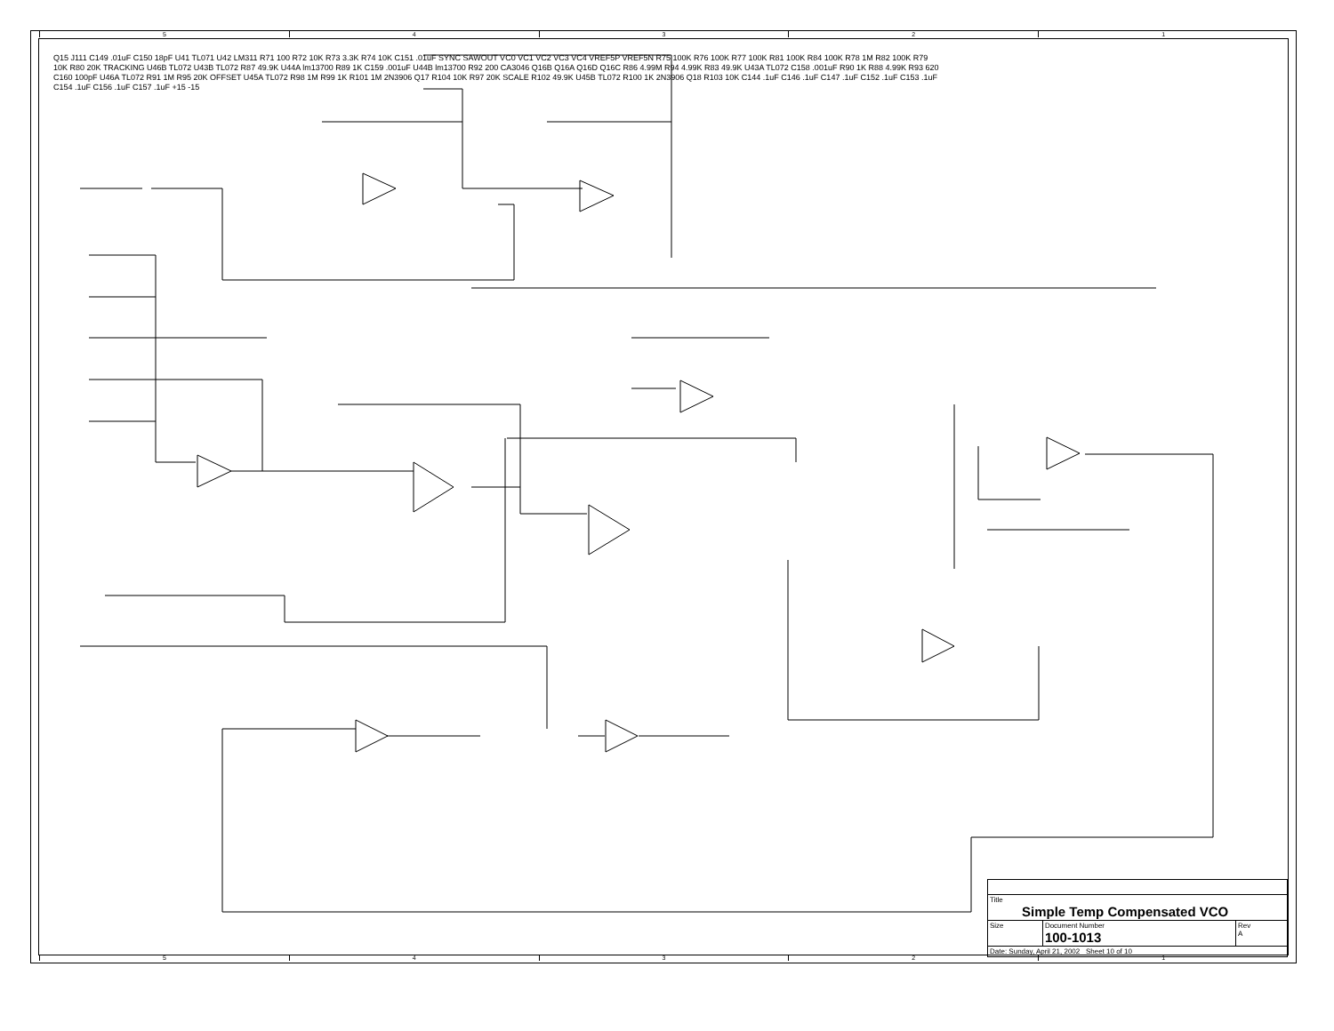5 4 3 2 1
Q15 J111 C149 .01uF C150 18pF U41 TL071 U42 LM311 R71 100 R72 10K R73 3.3K R74 10K C151 .01uF SYNC SAWOUT VC0 VC1 VC2 VC3 VC4 VREF5P VREF5N R75 100K R76 100K R77 100K R81 100K R84 100K R78 1M R82 100K R79 10K R80 20K TRACKING U46B TL072 U43B TL072 R87 49.9K U44A lm13700 R89 1K C159 .001uF U44B lm13700 R92 200 CA3046 Q16B Q16A Q16D Q16C R86 4.99M R94 4.99K R83 49.9K U43A TL072 C158 .001uF R90 1K R88 4.99K R93 620 C160 100pF U46A TL072 R91 1M R95 20K OFFSET U45A TL072 R98 1M R99 1K R101 1M 2N3906 Q17 R104 10K R97 20K SCALE R102 49.9K U45B TL072 R100 1K 2N3906 Q18 R103 10K C144 .1uF C146 .1uF C147 .1uF C152 .1uF C153 .1uF C154 .1uF C156 .1uF C157 .1uF +15 -15
| Title Simple Temp Compensated VCO | | |
| Size | Document Number 100-1013 | Rev A |
| Date: Sunday, April 21, 2002 Sheet 10 of 10 | | |
5 4 3 2 1